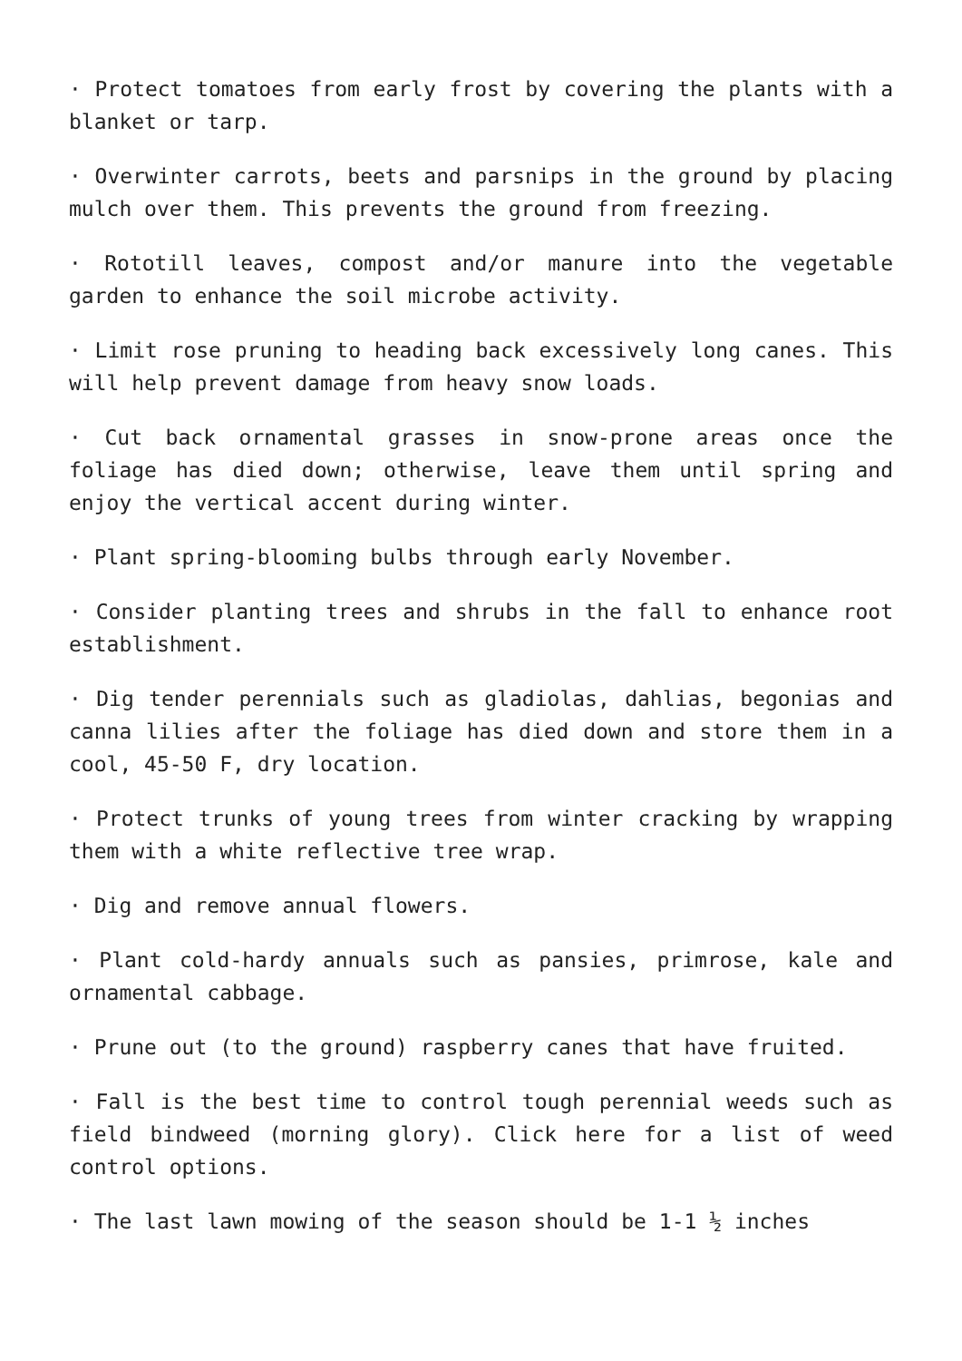· Protect tomatoes from early frost by covering the plants with a blanket or tarp.
· Overwinter carrots, beets and parsnips in the ground by placing mulch over them. This prevents the ground from freezing.
· Rototill leaves, compost and/or manure into the vegetable garden to enhance the soil microbe activity.
· Limit rose pruning to heading back excessively long canes. This will help prevent damage from heavy snow loads.
· Cut back ornamental grasses in snow-prone areas once the foliage has died down; otherwise, leave them until spring and enjoy the vertical accent during winter.
· Plant spring-blooming bulbs through early November.
· Consider planting trees and shrubs in the fall to enhance root establishment.
· Dig tender perennials such as gladiolas, dahlias, begonias and canna lilies after the foliage has died down and store them in a cool, 45-50 F, dry location.
· Protect trunks of young trees from winter cracking by wrapping them with a white reflective tree wrap.
· Dig and remove annual flowers.
· Plant cold-hardy annuals such as pansies, primrose, kale and ornamental cabbage.
· Prune out (to the ground) raspberry canes that have fruited.
· Fall is the best time to control tough perennial weeds such as field bindweed (morning glory). Click here for a list of weed control options.
· The last lawn mowing of the season should be 1-1 ½ inches